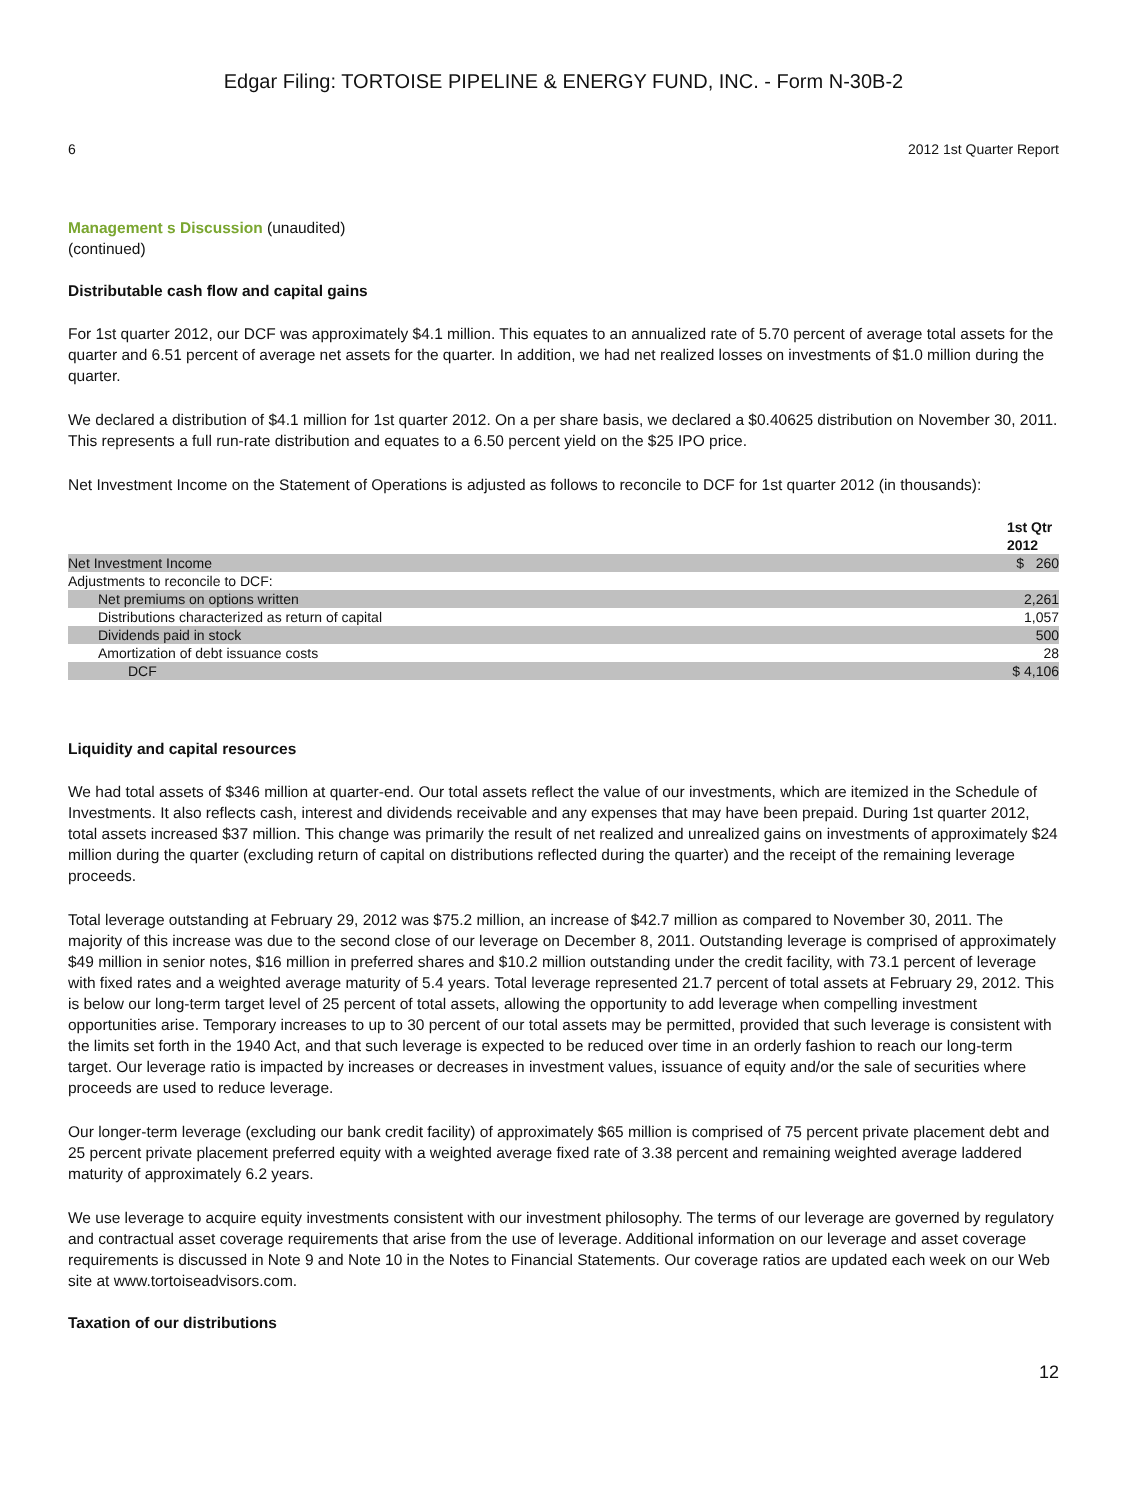Edgar Filing: TORTOISE PIPELINE & ENERGY FUND, INC. - Form N-30B-2
6 2012 1st Quarter Report
Management s Discussion (unaudited)
(continued)
Distributable cash flow and capital gains
For 1st quarter 2012, our DCF was approximately $4.1 million. This equates to an annualized rate of 5.70 percent of average total assets for the quarter and 6.51 percent of average net assets for the quarter. In addition, we had net realized losses on investments of $1.0 million during the quarter.
We declared a distribution of $4.1 million for 1st quarter 2012. On a per share basis, we declared a $0.40625 distribution on November 30, 2011. This represents a full run-rate distribution and equates to a 6.50 percent yield on the $25 IPO price.
Net Investment Income on the Statement of Operations is adjusted as follows to reconcile to DCF for 1st quarter 2012 (in thousands):
| | 1st Qtr 2012 |
| --- | --- |
| Net Investment Income | $ 260 |
| Adjustments to reconcile to DCF: | |
| Net premiums on options written | 2,261 |
| Distributions characterized as return of capital | 1,057 |
| Dividends paid in stock | 500 |
| Amortization of debt issuance costs | 28 |
| DCF | $ 4,106 |
Liquidity and capital resources
We had total assets of $346 million at quarter-end. Our total assets reflect the value of our investments, which are itemized in the Schedule of Investments. It also reflects cash, interest and dividends receivable and any expenses that may have been prepaid. During 1st quarter 2012, total assets increased $37 million. This change was primarily the result of net realized and unrealized gains on investments of approximately $24 million during the quarter (excluding return of capital on distributions reflected during the quarter) and the receipt of the remaining leverage proceeds.
Total leverage outstanding at February 29, 2012 was $75.2 million, an increase of $42.7 million as compared to November 30, 2011. The majority of this increase was due to the second close of our leverage on December 8, 2011. Outstanding leverage is comprised of approximately $49 million in senior notes, $16 million in preferred shares and $10.2 million outstanding under the credit facility, with 73.1 percent of leverage with fixed rates and a weighted average maturity of 5.4 years. Total leverage represented 21.7 percent of total assets at February 29, 2012. This is below our long-term target level of 25 percent of total assets, allowing the opportunity to add leverage when compelling investment opportunities arise. Temporary increases to up to 30 percent of our total assets may be permitted, provided that such leverage is consistent with the limits set forth in the 1940 Act, and that such leverage is expected to be reduced over time in an orderly fashion to reach our long-term target. Our leverage ratio is impacted by increases or decreases in investment values, issuance of equity and/or the sale of securities where proceeds are used to reduce leverage.
Our longer-term leverage (excluding our bank credit facility) of approximately $65 million is comprised of 75 percent private placement debt and 25 percent private placement preferred equity with a weighted average fixed rate of 3.38 percent and remaining weighted average laddered maturity of approximately 6.2 years.
We use leverage to acquire equity investments consistent with our investment philosophy. The terms of our leverage are governed by regulatory and contractual asset coverage requirements that arise from the use of leverage. Additional information on our leverage and asset coverage requirements is discussed in Note 9 and Note 10 in the Notes to Financial Statements. Our coverage ratios are updated each week on our Web site at www.tortoiseadvisors.com.
Taxation of our distributions
12